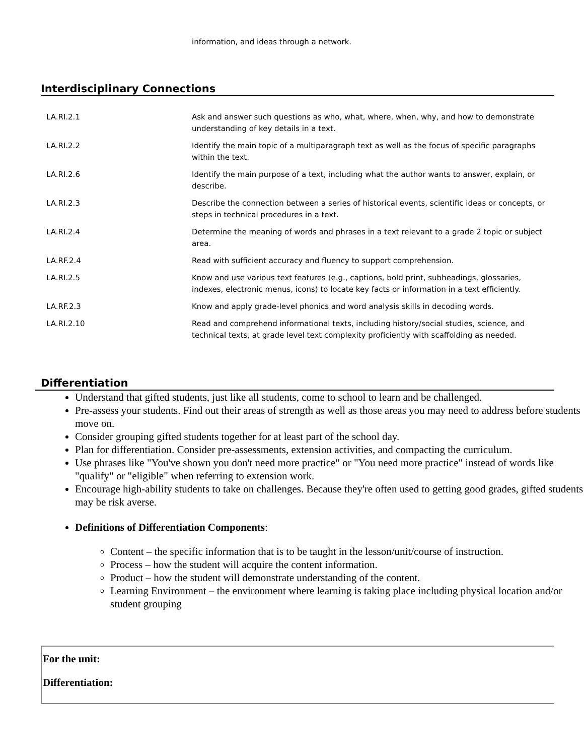information, and ideas through a network.
Interdisciplinary Connections
| LA.RI.2.1 | Ask and answer such questions as who, what, where, when, why, and how to demonstrate understanding of key details in a text. |
| LA.RI.2.2 | Identify the main topic of a multiparagraph text as well as the focus of specific paragraphs within the text. |
| LA.RI.2.6 | Identify the main purpose of a text, including what the author wants to answer, explain, or describe. |
| LA.RI.2.3 | Describe the connection between a series of historical events, scientific ideas or concepts, or steps in technical procedures in a text. |
| LA.RI.2.4 | Determine the meaning of words and phrases in a text relevant to a grade 2 topic or subject area. |
| LA.RF.2.4 | Read with sufficient accuracy and fluency to support comprehension. |
| LA.RI.2.5 | Know and use various text features (e.g., captions, bold print, subheadings, glossaries, indexes, electronic menus, icons) to locate key facts or information in a text efficiently. |
| LA.RF.2.3 | Know and apply grade-level phonics and word analysis skills in decoding words. |
| LA.RI.2.10 | Read and comprehend informational texts, including history/social studies, science, and technical texts, at grade level text complexity proficiently with scaffolding as needed. |
Differentiation
Understand that gifted students, just like all students, come to school to learn and be challenged.
Pre-assess your students. Find out their areas of strength as well as those areas you may need to address before students move on.
Consider grouping gifted students together for at least part of the school day.
Plan for differentiation. Consider pre-assessments, extension activities, and compacting the curriculum.
Use phrases like "You've shown you don't need more practice" or "You need more practice" instead of words like "qualify" or "eligible" when referring to extension work.
Encourage high-ability students to take on challenges. Because they're often used to getting good grades, gifted students may be risk averse.
Definitions of Differentiation Components:
Content – the specific information that is to be taught in the lesson/unit/course of instruction.
Process – how the student will acquire the content information.
Product – how the student will demonstrate understanding of the content.
Learning Environment – the environment where learning is taking place including physical location and/or student grouping
For the unit:
Differentiation: